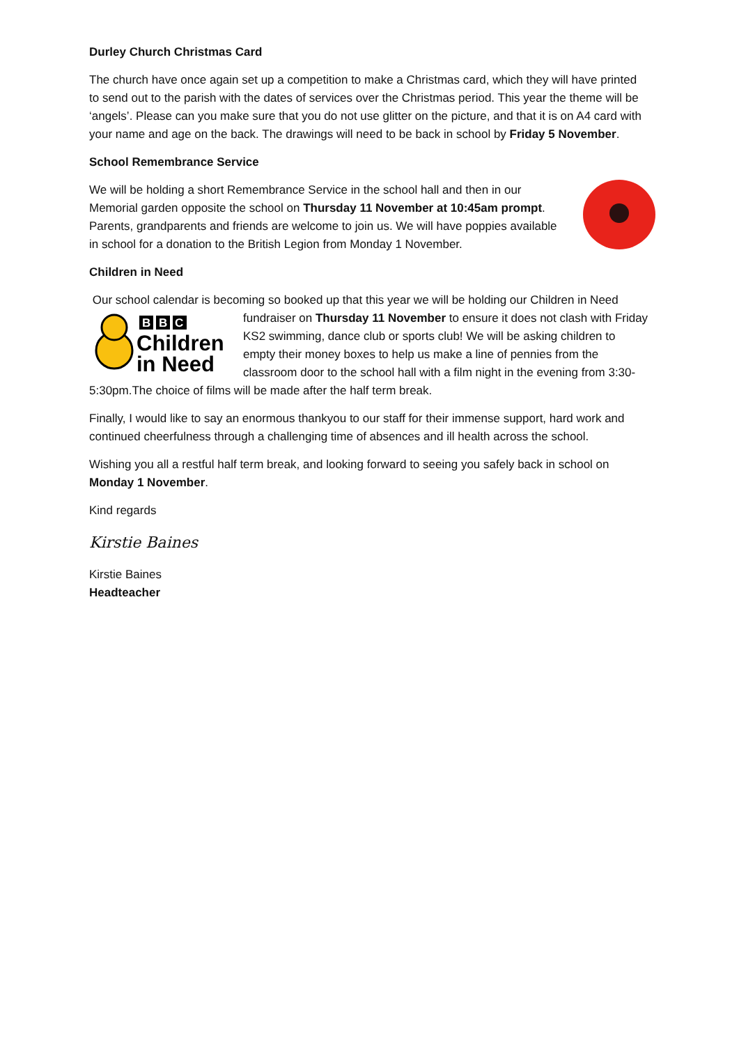Durley Church Christmas Card
The church have once again set up a competition to make a Christmas card, which they will have printed to send out to the parish with the dates of services over the Christmas period. This year the theme will be ‘angels’. Please can you make sure that you do not use glitter on the picture, and that it is on A4 card with your name and age on the back. The drawings will need to be back in school by Friday 5 November.
School Remembrance Service
We will be holding a short Remembrance Service in the school hall and then in our Memorial garden opposite the school on Thursday 11 November at 10:45am prompt. Parents, grandparents and friends are welcome to join us. We will have poppies available in school for a donation to the British Legion from Monday 1 November.
Children in Need
Our school calendar is becoming so booked up that this year we will be holding our Children in Need
B
B
C
Children
in Need
fundraiser on Thursday 11 November to ensure it does not clash with Friday KS2 swimming, dance club or sports club! We will be asking children to empty their money boxes to help us make a line of pennies from the classroom door to the school hall with a film night in the evening from 3:30-5:30pm.The choice of films will be made after the half term break.
Finally, I would like to say an enormous thankyou to our staff for their immense support, hard work and continued cheerfulness through a challenging time of absences and ill health across the school.
Wishing you all a restful half term break, and looking forward to seeing you safely back in school on Monday 1 November.
Kind regards
Kirstie Baines
Kirstie Baines
Headteacher